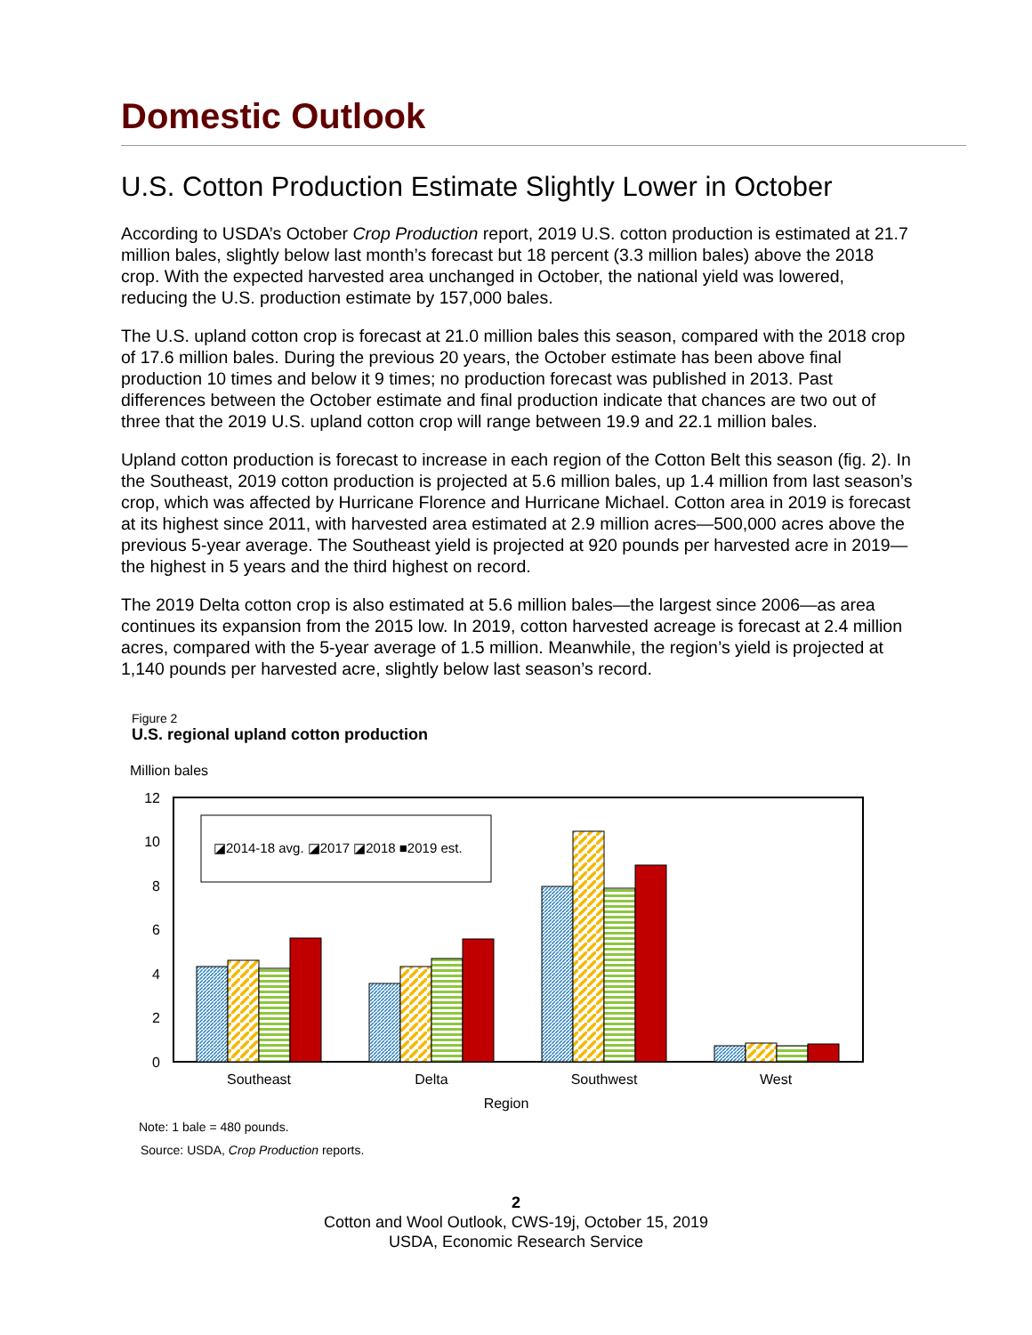Domestic Outlook
U.S. Cotton Production Estimate Slightly Lower in October
According to USDA’s October Crop Production report, 2019 U.S. cotton production is estimated at 21.7 million bales, slightly below last month’s forecast but 18 percent (3.3 million bales) above the 2018 crop. With the expected harvested area unchanged in October, the national yield was lowered, reducing the U.S. production estimate by 157,000 bales.
The U.S. upland cotton crop is forecast at 21.0 million bales this season, compared with the 2018 crop of 17.6 million bales. During the previous 20 years, the October estimate has been above final production 10 times and below it 9 times; no production forecast was published in 2013. Past differences between the October estimate and final production indicate that chances are two out of three that the 2019 U.S. upland cotton crop will range between 19.9 and 22.1 million bales.
Upland cotton production is forecast to increase in each region of the Cotton Belt this season (fig. 2). In the Southeast, 2019 cotton production is projected at 5.6 million bales, up 1.4 million from last season’s crop, which was affected by Hurricane Florence and Hurricane Michael. Cotton area in 2019 is forecast at its highest since 2011, with harvested area estimated at 2.9 million acres—500,000 acres above the previous 5-year average. The Southeast yield is projected at 920 pounds per harvested acre in 2019—the highest in 5 years and the third highest on record.
The 2019 Delta cotton crop is also estimated at 5.6 million bales—the largest since 2006—as area continues its expansion from the 2015 low. In 2019, cotton harvested acreage is forecast at 2.4 million acres, compared with the 5-year average of 1.5 million. Meanwhile, the region’s yield is projected at 1,140 pounds per harvested acre, slightly below last season’s record.
Figure 2
U.S. regional upland cotton production
Million bales
0
2
4
6
8
10
12
◪2014-18 avg. ◪2017 ◪2018 ■2019 est.
Southeast
Delta
Southwest
West
Region
Note: 1 bale = 480 pounds.
Source: USDA, Crop Production reports.
2
Cotton and Wool Outlook, CWS-19j, October 15, 2019
USDA, Economic Research Service